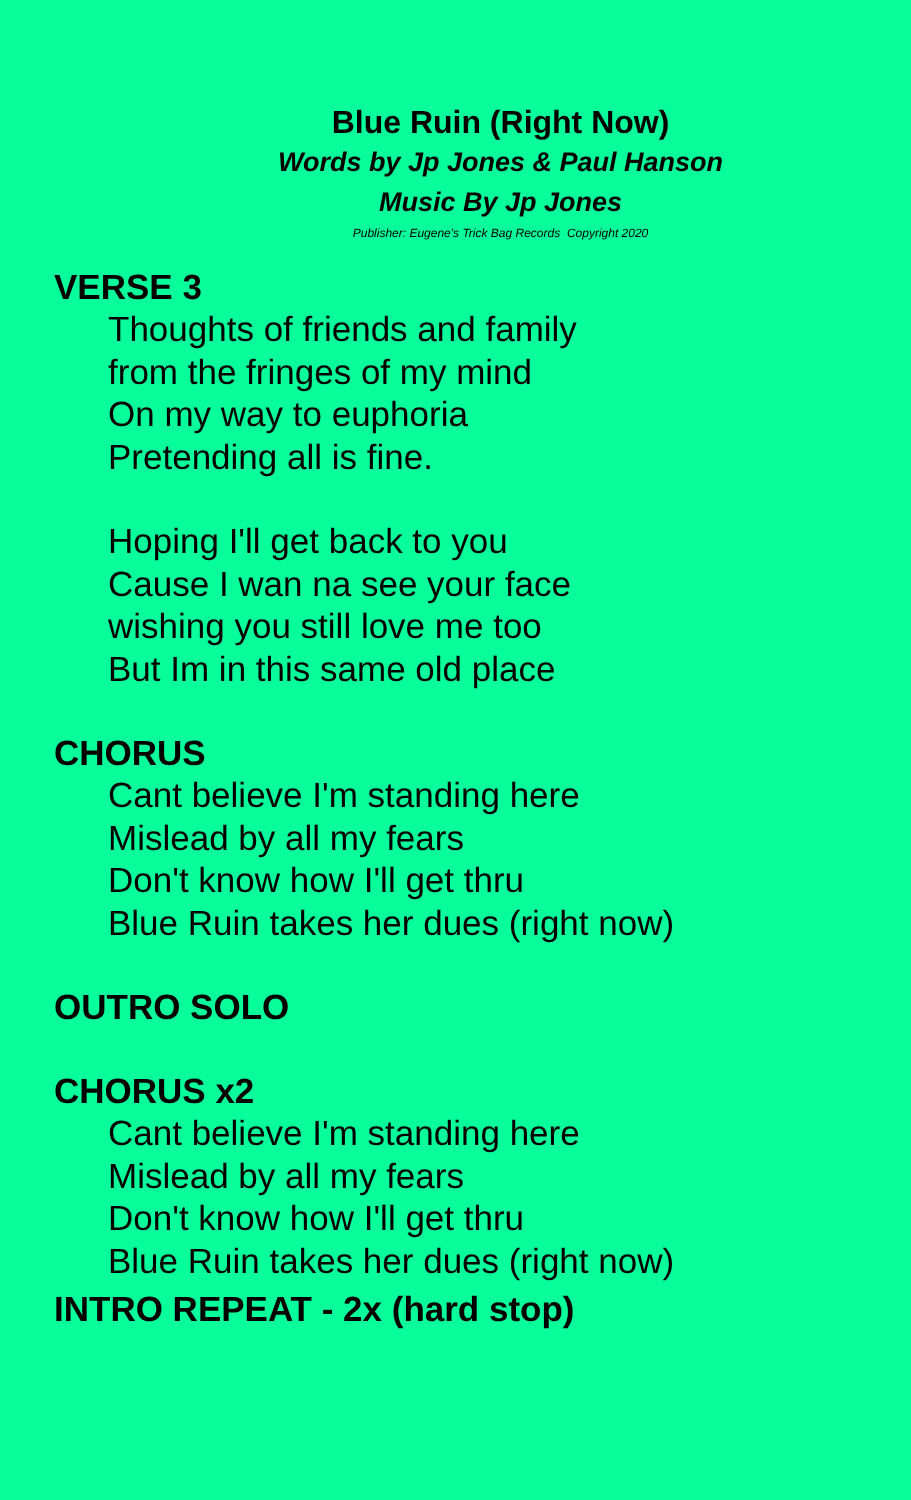Blue Ruin (Right Now)
Words by Jp Jones & Paul Hanson
Music By Jp Jones
Publisher: Eugene's Trick Bag Records Copyright 2020
VERSE 3
Thoughts of friends and family
from the fringes of my mind
On my way to euphoria
Pretending all is fine.
Hoping I'll get back to you
Cause I wan na see your face
wishing you still love me too
But Im in this same old place
CHORUS
Cant believe I'm standing here
Mislead by all my fears
Don't know how I'll get thru
Blue Ruin takes her dues (right now)
OUTRO SOLO
CHORUS x2
Cant believe I'm standing here
Mislead by all my fears
Don't know how I'll get thru
Blue Ruin takes her dues (right now)
INTRO REPEAT - 2x (hard stop)